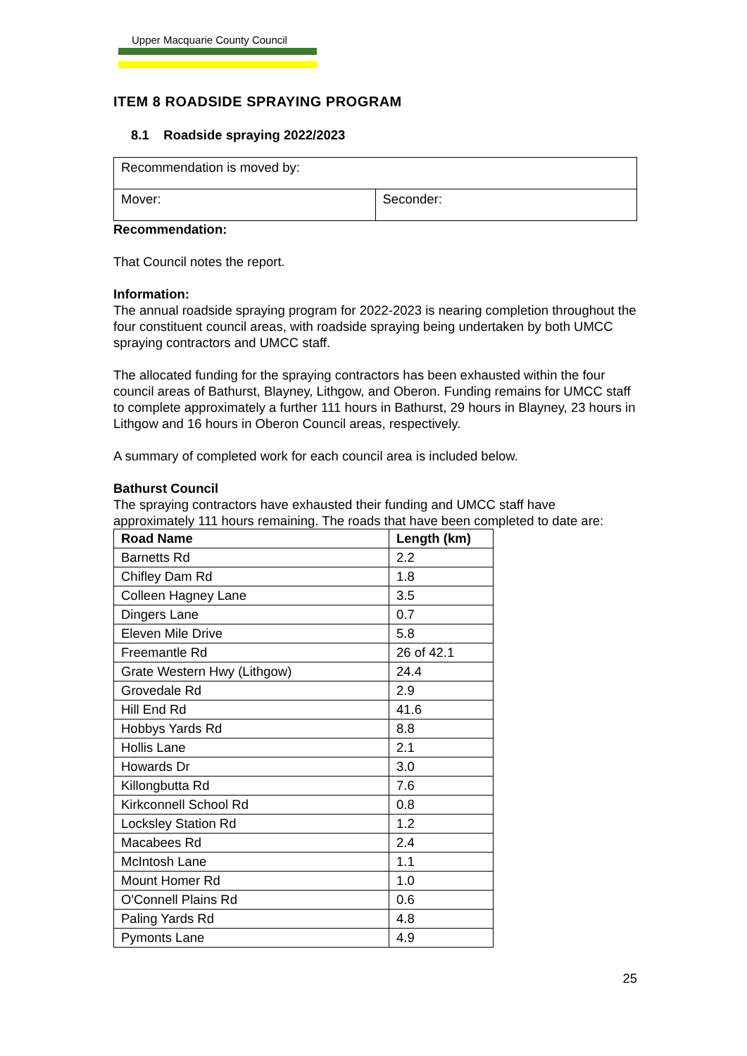Upper Macquarie County Council
ITEM 8 ROADSIDE SPRAYING PROGRAM
8.1 Roadside spraying 2022/2023
| Recommendation is moved by: | |
| Mover: | Seconder: |
Recommendation:
That Council notes the report.
Information:
The annual roadside spraying program for 2022-2023 is nearing completion throughout the four constituent council areas, with roadside spraying being undertaken by both UMCC spraying contractors and UMCC staff.
The allocated funding for the spraying contractors has been exhausted within the four council areas of Bathurst, Blayney, Lithgow, and Oberon. Funding remains for UMCC staff to complete approximately a further 111 hours in Bathurst, 29 hours in Blayney, 23 hours in Lithgow and 16 hours in Oberon Council areas, respectively.
A summary of completed work for each council area is included below.
Bathurst Council
The spraying contractors have exhausted their funding and UMCC staff have approximately 111 hours remaining. The roads that have been completed to date are:
| Road Name | Length (km) |
| --- | --- |
| Barnetts Rd | 2.2 |
| Chifley Dam Rd | 1.8 |
| Colleen Hagney Lane | 3.5 |
| Dingers Lane | 0.7 |
| Eleven Mile Drive | 5.8 |
| Freemantle Rd | 26 of 42.1 |
| Grate Western Hwy (Lithgow) | 24.4 |
| Grovedale Rd | 2.9 |
| Hill End Rd | 41.6 |
| Hobbys Yards Rd | 8.8 |
| Hollis Lane | 2.1 |
| Howards Dr | 3.0 |
| Killongbutta Rd | 7.6 |
| Kirkconnell School Rd | 0.8 |
| Locksley Station Rd | 1.2 |
| Macabees Rd | 2.4 |
| McIntosh Lane | 1.1 |
| Mount Homer Rd | 1.0 |
| O'Connell Plains Rd | 0.6 |
| Paling Yards Rd | 4.8 |
| Pymonts Lane | 4.9 |
25